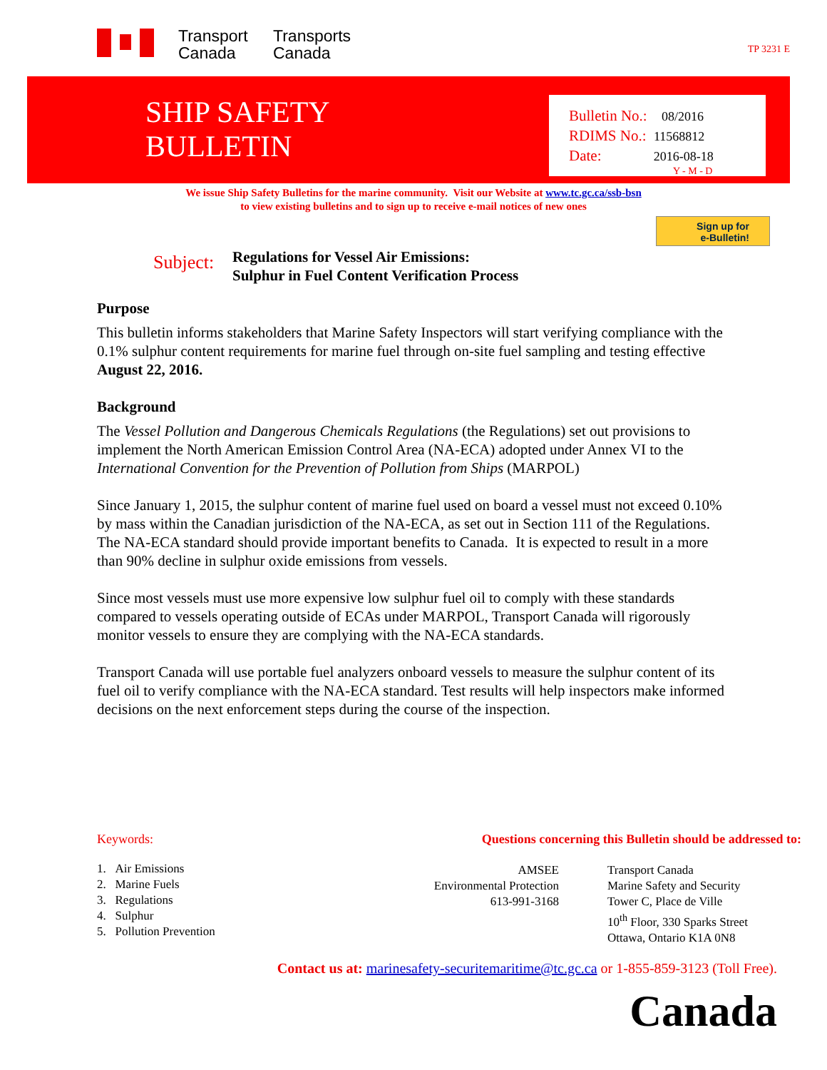Transport
Canada
Transports
Canada
TP 3231 E
SHIP SAFETY
BULLETIN
Bulletin No.: 08/2016
RDIMS No.: 11568812
Date: 2016-08-18
Y - M - D
We issue Ship Safety Bulletins for the marine community. Visit our Website at www.tc.gc.ca/ssb-bsn
to view existing bulletins and to sign up to receive e-mail notices of new ones
Sign up for
e-Bulletin!
Subject:
Regulations for Vessel Air Emissions:
Sulphur in Fuel Content Verification Process
Purpose
This bulletin informs stakeholders that Marine Safety Inspectors will start verifying compliance with the 0.1% sulphur content requirements for marine fuel through on-site fuel sampling and testing effective August 22, 2016.
Background
The Vessel Pollution and Dangerous Chemicals Regulations (the Regulations) set out provisions to implement the North American Emission Control Area (NA-ECA) adopted under Annex VI to the International Convention for the Prevention of Pollution from Ships (MARPOL)
Since January 1, 2015, the sulphur content of marine fuel used on board a vessel must not exceed 0.10% by mass within the Canadian jurisdiction of the NA-ECA, as set out in Section 111 of the Regulations. The NA-ECA standard should provide important benefits to Canada. It is expected to result in a more than 90% decline in sulphur oxide emissions from vessels.
Since most vessels must use more expensive low sulphur fuel oil to comply with these standards compared to vessels operating outside of ECAs under MARPOL, Transport Canada will rigorously monitor vessels to ensure they are complying with the NA-ECA standards.
Transport Canada will use portable fuel analyzers onboard vessels to measure the sulphur content of its fuel oil to verify compliance with the NA-ECA standard. Test results will help inspectors make informed decisions on the next enforcement steps during the course of the inspection.
Keywords:
Questions concerning this Bulletin should be addressed to:
1. Air Emissions
2. Marine Fuels
3. Regulations
4. Sulphur
5. Pollution Prevention
AMSEE
Environmental Protection
613-991-3168
Transport Canada
Marine Safety and Security
Tower C, Place de Ville
10<sup>th</sup> Floor, 330 Sparks Street
Ottawa, Ontario K1A 0N8
Contact us at: marinesafety-securitemaritime@tc.gc.ca or 1-855-859-3123 (Toll Free).
Canada